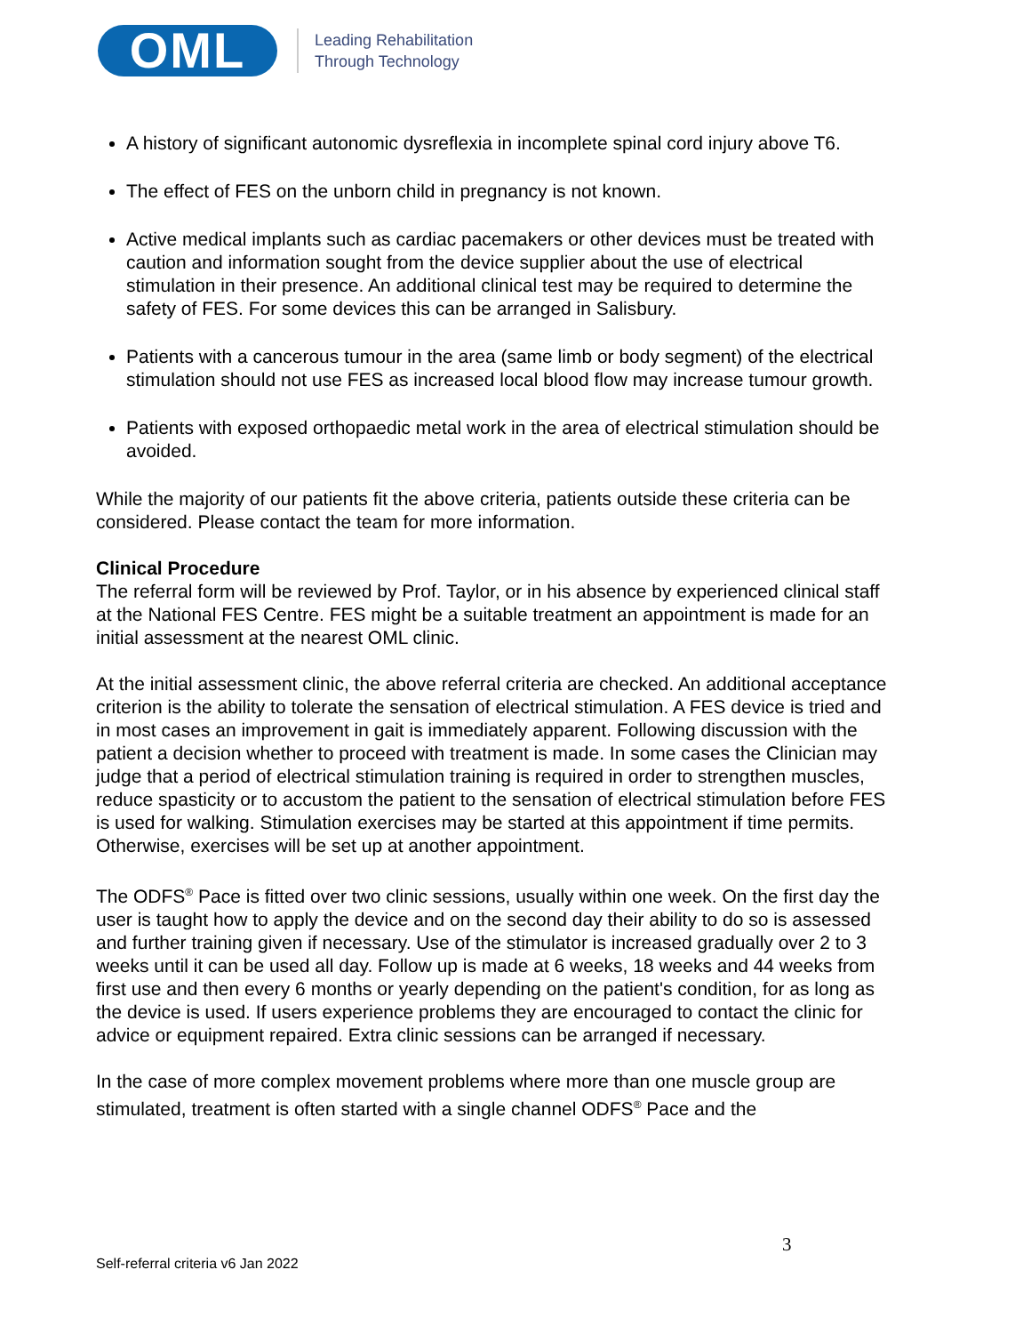OML
Leading Rehabilitation
Through Technology
A history of significant autonomic dysreflexia in incomplete spinal cord injury above T6.
The effect of FES on the unborn child in pregnancy is not known.
Active medical implants such as cardiac pacemakers or other devices must be treated with caution and information sought from the device supplier about the use of electrical stimulation in their presence. An additional clinical test may be required to determine the safety of FES. For some devices this can be arranged in Salisbury.
Patients with a cancerous tumour in the area (same limb or body segment) of the electrical stimulation should not use FES as increased local blood flow may increase tumour growth.
Patients with exposed orthopaedic metal work in the area of electrical stimulation should be avoided.
While the majority of our patients fit the above criteria, patients outside these criteria can be considered. Please contact the team for more information.
Clinical Procedure
The referral form will be reviewed by Prof. Taylor, or in his absence by experienced clinical staff at the National FES Centre. FES might be a suitable treatment an appointment is made for an initial assessment at the nearest OML clinic.
At the initial assessment clinic, the above referral criteria are checked. An additional acceptance criterion is the ability to tolerate the sensation of electrical stimulation. A FES device is tried and in most cases an improvement in gait is immediately apparent. Following discussion with the patient a decision whether to proceed with treatment is made. In some cases the Clinician may judge that a period of electrical stimulation training is required in order to strengthen muscles, reduce spasticity or to accustom the patient to the sensation of electrical stimulation before FES is used for walking. Stimulation exercises may be started at this appointment if time permits. Otherwise, exercises will be set up at another appointment.
The ODFS<sup>®</sup> Pace is fitted over two clinic sessions, usually within one week. On the first day the user is taught how to apply the device and on the second day their ability to do so is assessed and further training given if necessary. Use of the stimulator is increased gradually over 2 to 3 weeks until it can be used all day. Follow up is made at 6 weeks, 18 weeks and 44 weeks from first use and then every 6 months or yearly depending on the patient's condition, for as long as the device is used. If users experience problems they are encouraged to contact the clinic for advice or equipment repaired. Extra clinic sessions can be arranged if necessary.
In the case of more complex movement problems where more than one muscle group are stimulated, treatment is often started with a single channel ODFS<sup>®</sup> Pace and the
3
Self-referral criteria v6 Jan 2022